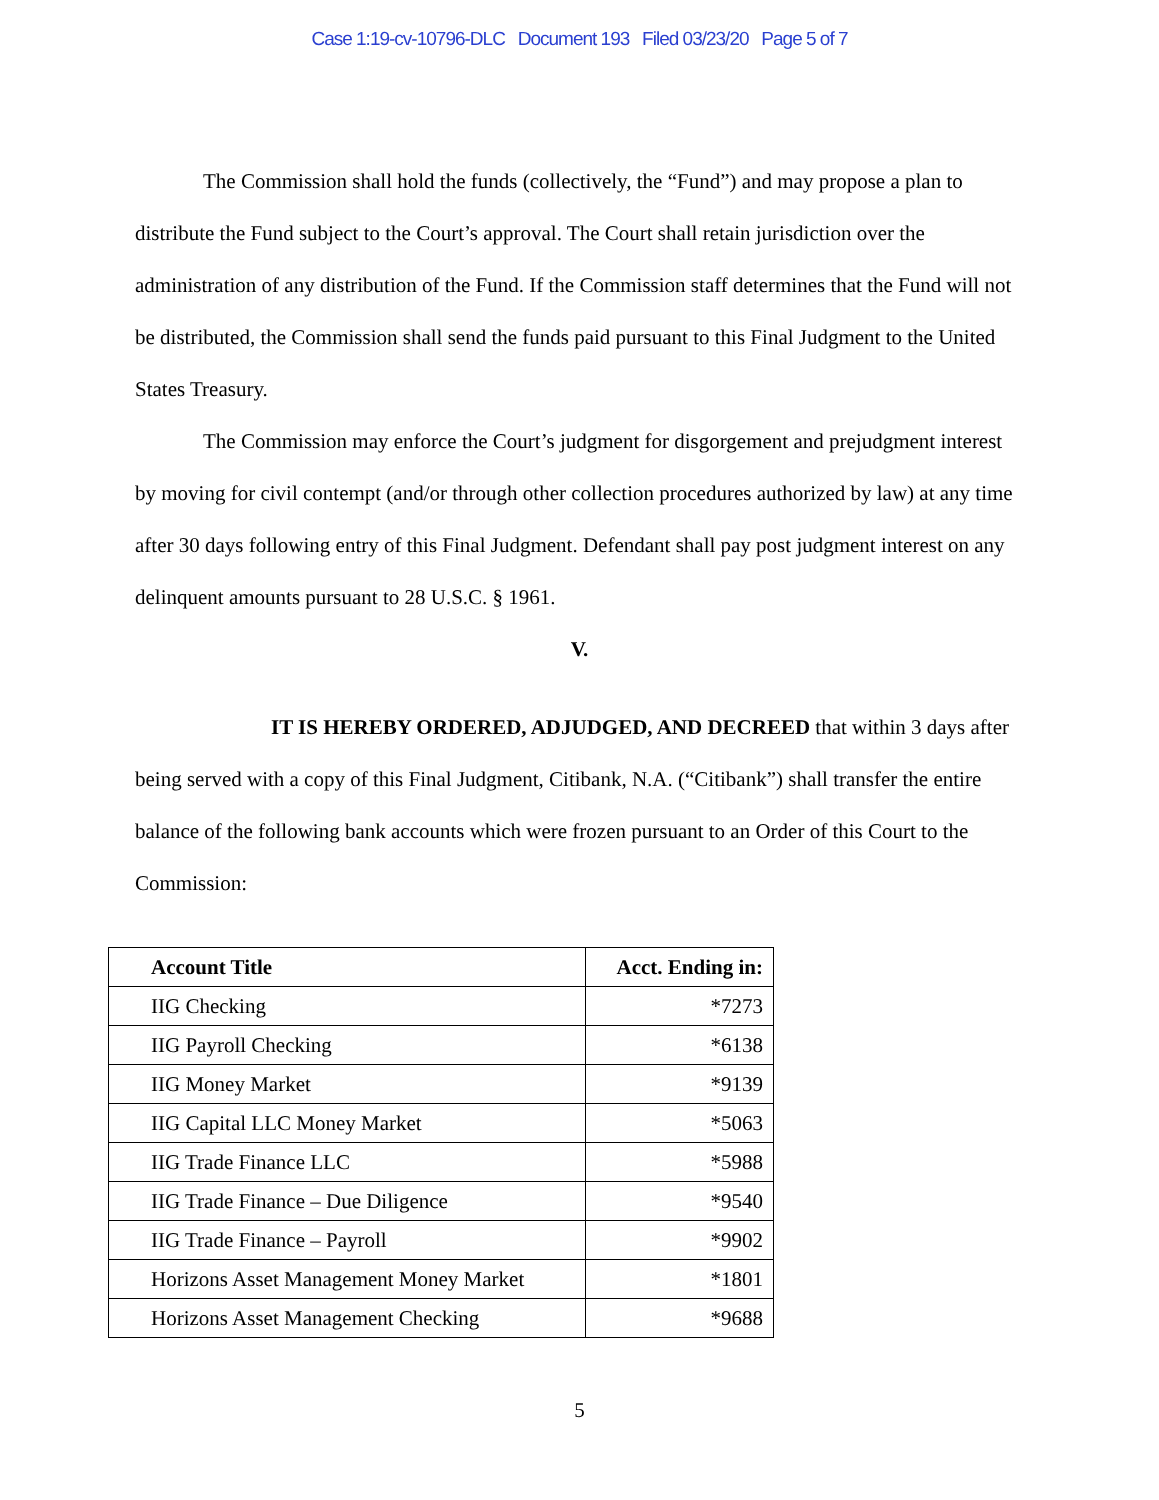Case 1:19-cv-10796-DLC Document 193 Filed 03/23/20 Page 5 of 7
The Commission shall hold the funds (collectively, the “Fund”) and may propose a plan to distribute the Fund subject to the Court’s approval. The Court shall retain jurisdiction over the administration of any distribution of the Fund. If the Commission staff determines that the Fund will not be distributed, the Commission shall send the funds paid pursuant to this Final Judgment to the United States Treasury.
The Commission may enforce the Court’s judgment for disgorgement and prejudgment interest by moving for civil contempt (and/or through other collection procedures authorized by law) at any time after 30 days following entry of this Final Judgment. Defendant shall pay post judgment interest on any delinquent amounts pursuant to 28 U.S.C. § 1961.
V.
IT IS HEREBY ORDERED, ADJUDGED, AND DECREED that within 3 days after being served with a copy of this Final Judgment, Citibank, N.A. (“Citibank”) shall transfer the entire balance of the following bank accounts which were frozen pursuant to an Order of this Court to the Commission:
| Account Title | Acct. Ending in: |
| --- | --- |
| IIG Checking | *7273 |
| IIG Payroll Checking | *6138 |
| IIG Money Market | *9139 |
| IIG Capital LLC Money Market | *5063 |
| IIG Trade Finance LLC | *5988 |
| IIG Trade Finance – Due Diligence | *9540 |
| IIG Trade Finance – Payroll | *9902 |
| Horizons Asset Management Money Market | *1801 |
| Horizons Asset Management Checking | *9688 |
5